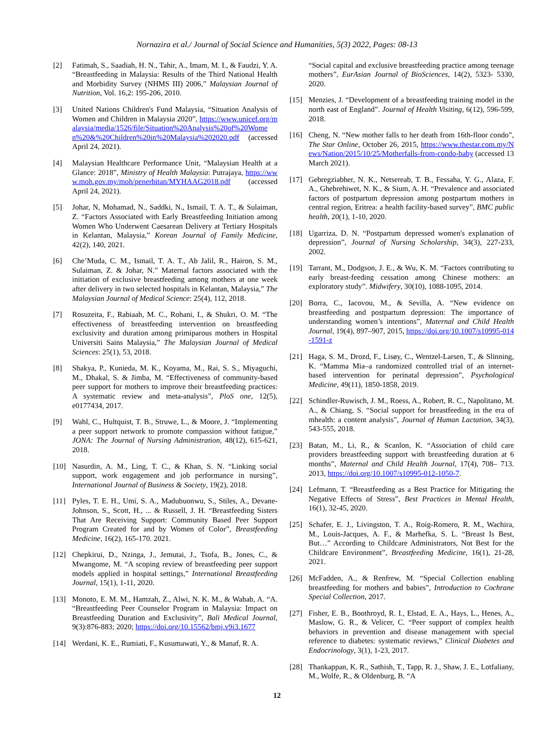Nornazira et al./ Journal of Social Science and Humanities, 5(3) 2022, Pages: 08-13
[2] Fatimah, S., Saadiah, H. N., Tahir, A., Imam, M. I., & Faudzi, Y. A. “Breastfeeding in Malaysia: Results of the Third National Health and Morbidity Survey (NHMS III) 2006,” Malaysian Journal of Nutrition, Vol. 16,2: 195-206, 2010.
[3] United Nations Children's Fund Malaysia, “Situation Analysis of Women and Children in Malaysia 2020”, https://www.unicef.org/malaysia/media/1526/file/Situation%20Analysis%20of%20Women%20&%20Children%20in%20Malaysia%202020.pdf (accessed April 24, 2021).
[4] Malaysian Healthcare Performance Unit, “Malaysian Health at a Glance: 2018”, Ministry of Health Malaysia: Putrajaya, https://www.moh.gov.my/moh/penerbitan/MYHAAG2018.pdf (accessed April 24, 2021).
[5] Johar, N, Mohamad, N., Saddki, N., Ismail, T. A. T., & Sulaiman, Z. “Factors Associated with Early Breastfeeding Initiation among Women Who Underwent Caesarean Delivery at Tertiary Hospitals in Kelantan, Malaysia,” Korean Journal of Family Medicine, 42(2), 140, 2021.
[6] Che’Muda, C. M., Ismail, T. A. T., Ab Jalil, R., Hairon, S. M., Sulaiman, Z. & Johar, N.” Maternal factors associated with the initiation of exclusive breastfeeding among mothers at one week after delivery in two selected hospitals in Kelantan, Malaysia,” The Malaysian Journal of Medical Science: 25(4), 112, 2018.
[7] Rosuzeita, F., Rabiaah, M. C., Rohani, I., & Shukri, O. M. “The effectiveness of breastfeeding intervention on breastfeeding exclusivity and duration among primiparous mothers in Hospital Universiti Sains Malaysia,” The Malaysian Journal of Medical Sciences: 25(1), 53, 2018.
[8] Shakya, P., Kunieda, M. K., Koyama, M., Rai, S. S., Miyaguchi, M., Dhakal, S. & Jimba, M. “Effectiveness of community-based peer support for mothers to improve their breastfeeding practices: A systematic review and meta-analysis”, PloS one, 12(5), e0177434, 2017.
[9] Wahl, C., Hultquist, T. B., Struwe, L., & Moore, J. “Implementing a peer support network to promote compassion without fatigue,” JONA: The Journal of Nursing Administration, 48(12), 615-621, 2018.
[10] Nasurdin, A. M., Ling, T. C., & Khan, S. N. “Linking social support, work engagement and job performance in nursing”, International Journal of Business & Society, 19(2), 2018.
[11] Pyles, T. E. H., Umi, S. A., Madubuonwu, S., Stiles, A., Devane-Johnson, S., Scott, H., ... & Russell, J. H. “Breastfeeding Sisters That Are Receiving Support: Community Based Peer Support Program Created for and by Women of Color”, Breastfeeding Medicine, 16(2), 165-170. 2021.
[12] Chepkirui, D., Nzinga, J., Jemutai, J., Tsofa, B., Jones, C., & Mwangome, M. “A scoping review of breastfeeding peer support models applied in hospital settings,” International Breastfeeding Journal, 15(1), 1-11, 2020.
[13] Monoto, E. M. M., Hamzah, Z., Alwi, N. K. M., & Wahab, A. “A. “Breastfeeding Peer Counselor Program in Malaysia: Impact on Breastfeeding Duration and Exclusivity”, Bali Medical Journal, 9(3):876-883; 2020; https://doi.org/10.15562/bmj.v9i3.1677
[14] Werdani, K. E., Rumiati, F., Kusumawati, Y., & Manaf, R. A.
“Social capital and exclusive breastfeeding practice among teenage mothers”, EurAsian Journal of BioSciences, 14(2), 5323- 5330, 2020.
[15] Menzies, J. “Development of a breastfeeding training model in the north east of England”. Journal of Health Visiting, 6(12), 596-599, 2018.
[16] Cheng, N. “New mother falls to her death from 16th-floor condo”, The Star Online, October 26, 2015, https://www.thestar.com.my/News/Nation/2015/10/25/Motherfalls-from-condo-baby (accessed 13 March 2021).
[17] Gebregziabher, N. K., Netsereab, T. B., Fessaha, Y. G., Alaza, F. A., Ghebrehiwet, N. K., & Sium, A. H. “Prevalence and associated factors of postpartum depression among postpartum mothers in central region, Eritrea: a health facility-based survey”, BMC public health, 20(1), 1-10, 2020.
[18] Ugarriza, D. N. “Postpartum depressed women's explanation of depression”, Journal of Nursing Scholarship, 34(3), 227-233, 2002.
[19] Tarrant, M., Dodgson, J. E., & Wu, K. M. “Factors contributing to early breast-feeding cessation among Chinese mothers: an exploratory study”. Midwifery, 30(10), 1088-1095, 2014.
[20] Borra, C., Iacovou, M., & Sevilla, A. “New evidence on breastfeeding and postpartum depression: The importance of understanding women’s intentions”, Maternal and Child Health Journal, 19(4), 897–907, 2015, https://doi.org/10.1007/s10995-014-1591-z
[21] Haga, S. M., Drozd, F., Lisøy, C., Wentzel-Larsen, T., & Slinning, K. “Mamma Mia–a randomized controlled trial of an internet-based intervention for perinatal depression”, Psychological Medicine, 49(11), 1850-1858, 2019.
[22] Schindler-Ruwisch, J. M., Roess, A., Robert, R. C., Napolitano, M. A., & Chiang, S. “Social support for breastfeeding in the era of mhealth: a content analysis”, Journal of Human Lactation, 34(3), 543-555, 2018.
[23] Batan, M., Li, R., & Scanlon, K. “Association of child care providers breastfeeding support with breastfeeding duration at 6 months”, Maternal and Child Health Journal, 17(4), 708– 713. 2013, https://doi.org/10.1007/s10995-012-1050-7.
[24] Lefmann, T. “Breastfeeding as a Best Practice for Mitigating the Negative Effects of Stress”, Best Practices in Mental Health, 16(1), 32-45, 2020.
[25] Schafer, E. J., Livingston, T. A., Roig-Romero, R. M., Wachira, M., Louis-Jacques, A. F., & Marhefka, S. L. “Breast Is Best, But…” According to Childcare Administrators, Not Best for the Childcare Environment”, Breastfeeding Medicine, 16(1), 21-28, 2021.
[26] McFadden, A., & Renfrew, M. “Special Collection enabling breastfeeding for mothers and babies”, Introduction to Cochrane Special Collection, 2017.
[27] Fisher, E. B., Boothroyd, R. I., Elstad, E. A., Hays, L., Henes, A., Maslow, G. R., & Velicer, C. “Peer support of complex health behaviors in prevention and disease management with special reference to diabetes: systematic reviews,” Clinical Diabetes and Endocrinology, 3(1), 1-23, 2017.
[28] Thankappan, K. R., Sathish, T., Tapp, R. J., Shaw, J. E., Lotfaliany, M., Wolfe, R., & Oldenburg, B. “A
12